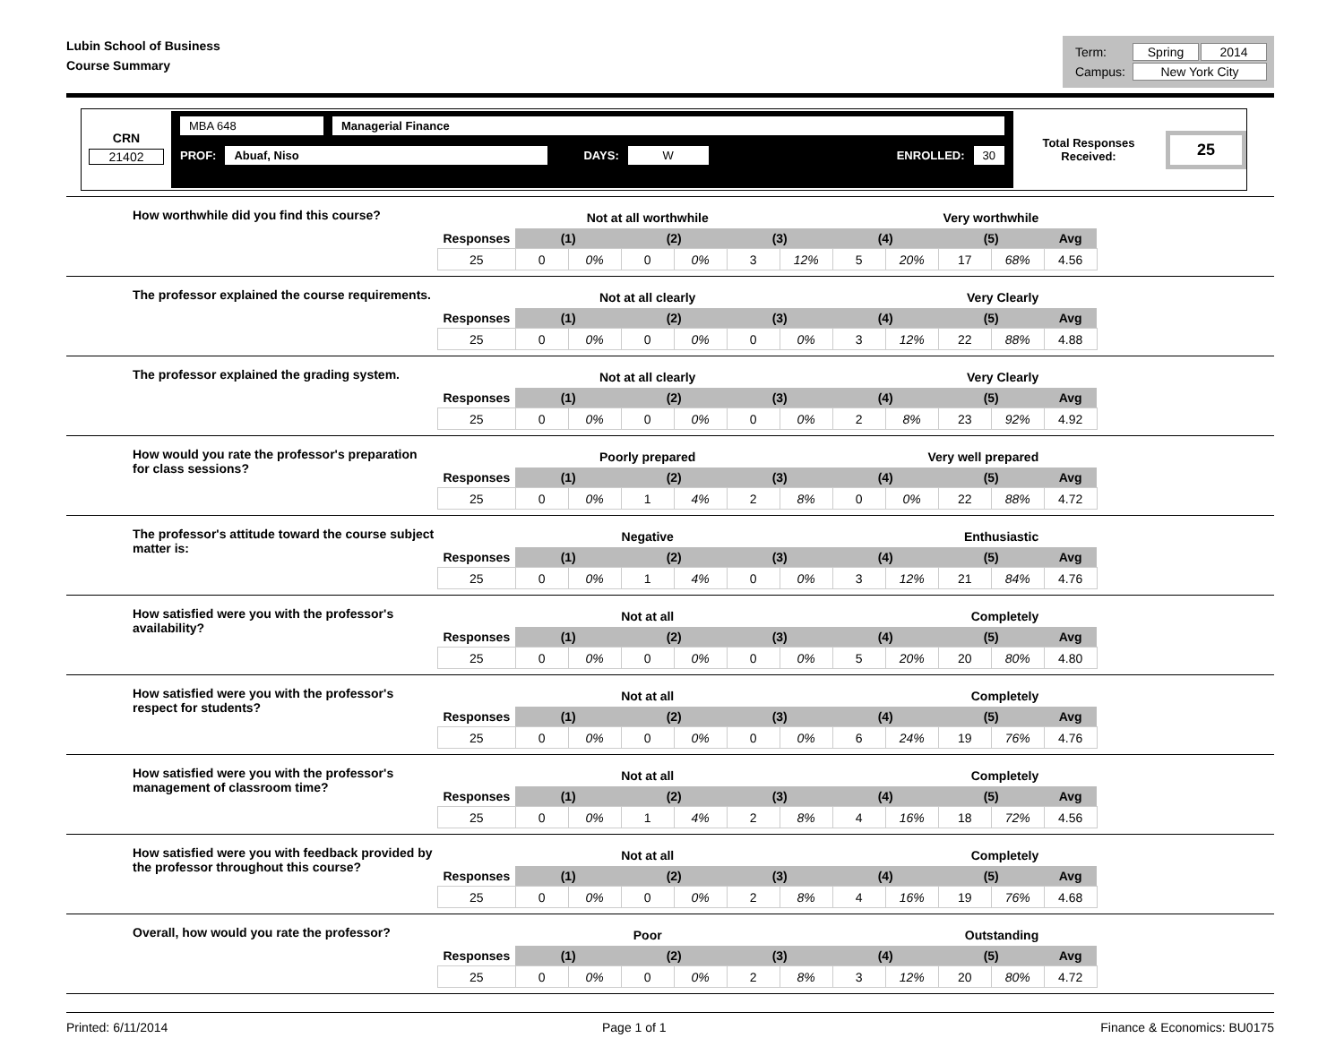Lubin School of Business
Course Summary
| Term: | Spring | 2014 |
| Campus: | New York City | |
CRN
21402
MBA 648 Managerial Finance
PROF: Abuaf, Niso DAYS: W ENROLLED: 30
Total Responses Received: 25
How worthwhile did you find this course?
| | Not at all worthwhile | | | | | Very worthwhile | | | | | |
| Responses | (1) | | (2) | | (3) | | (4) | | (5) | | Avg |
| 25 | 0 | 0% | 0 | 0% | 3 | 12% | 5 | 20% | 17 | 68% | 4.56 |
The professor explained the course requirements.
| | Not at all clearly | | | | | Very Clearly | | | | | |
| Responses | (1) | | (2) | | (3) | | (4) | | (5) | | Avg |
| 25 | 0 | 0% | 0 | 0% | 0 | 0% | 3 | 12% | 22 | 88% | 4.88 |
The professor explained the grading system.
| | Not at all clearly | | | | | Very Clearly | | | | | |
| Responses | (1) | | (2) | | (3) | | (4) | | (5) | | Avg |
| 25 | 0 | 0% | 0 | 0% | 0 | 0% | 2 | 8% | 23 | 92% | 4.92 |
How would you rate the professor's preparation for class sessions?
| | Poorly prepared | | | | | Very well prepared | | | | | |
| Responses | (1) | | (2) | | (3) | | (4) | | (5) | | Avg |
| 25 | 0 | 0% | 1 | 4% | 2 | 8% | 0 | 0% | 22 | 88% | 4.72 |
The professor's attitude toward the course subject matter is:
| | Negative | | | | | Enthusiastic | | | | | |
| Responses | (1) | | (2) | | (3) | | (4) | | (5) | | Avg |
| 25 | 0 | 0% | 1 | 4% | 0 | 0% | 3 | 12% | 21 | 84% | 4.76 |
How satisfied were you with the professor's availability?
| | Not at all | | | | | Completely | | | | | |
| Responses | (1) | | (2) | | (3) | | (4) | | (5) | | Avg |
| 25 | 0 | 0% | 0 | 0% | 0 | 0% | 5 | 20% | 20 | 80% | 4.80 |
How satisfied were you with the professor's respect for students?
| | Not at all | | | | | Completely | | | | | |
| Responses | (1) | | (2) | | (3) | | (4) | | (5) | | Avg |
| 25 | 0 | 0% | 0 | 0% | 0 | 0% | 6 | 24% | 19 | 76% | 4.76 |
How satisfied were you with the professor's management of classroom time?
| | Not at all | | | | | Completely | | | | | |
| Responses | (1) | | (2) | | (3) | | (4) | | (5) | | Avg |
| 25 | 0 | 0% | 1 | 4% | 2 | 8% | 4 | 16% | 18 | 72% | 4.56 |
How satisfied were you with feedback provided by the professor throughout this course?
| | Not at all | | | | | Completely | | | | | |
| Responses | (1) | | (2) | | (3) | | (4) | | (5) | | Avg |
| 25 | 0 | 0% | 0 | 0% | 2 | 8% | 4 | 16% | 19 | 76% | 4.68 |
Overall, how would you rate the professor?
| | Poor | | | | | Outstanding | | | | | |
| Responses | (1) | | (2) | | (3) | | (4) | | (5) | | Avg |
| 25 | 0 | 0% | 0 | 0% | 2 | 8% | 3 | 12% | 20 | 80% | 4.72 |
Printed: 6/11/2014 Page 1 of 1 Finance & Economics: BU0175